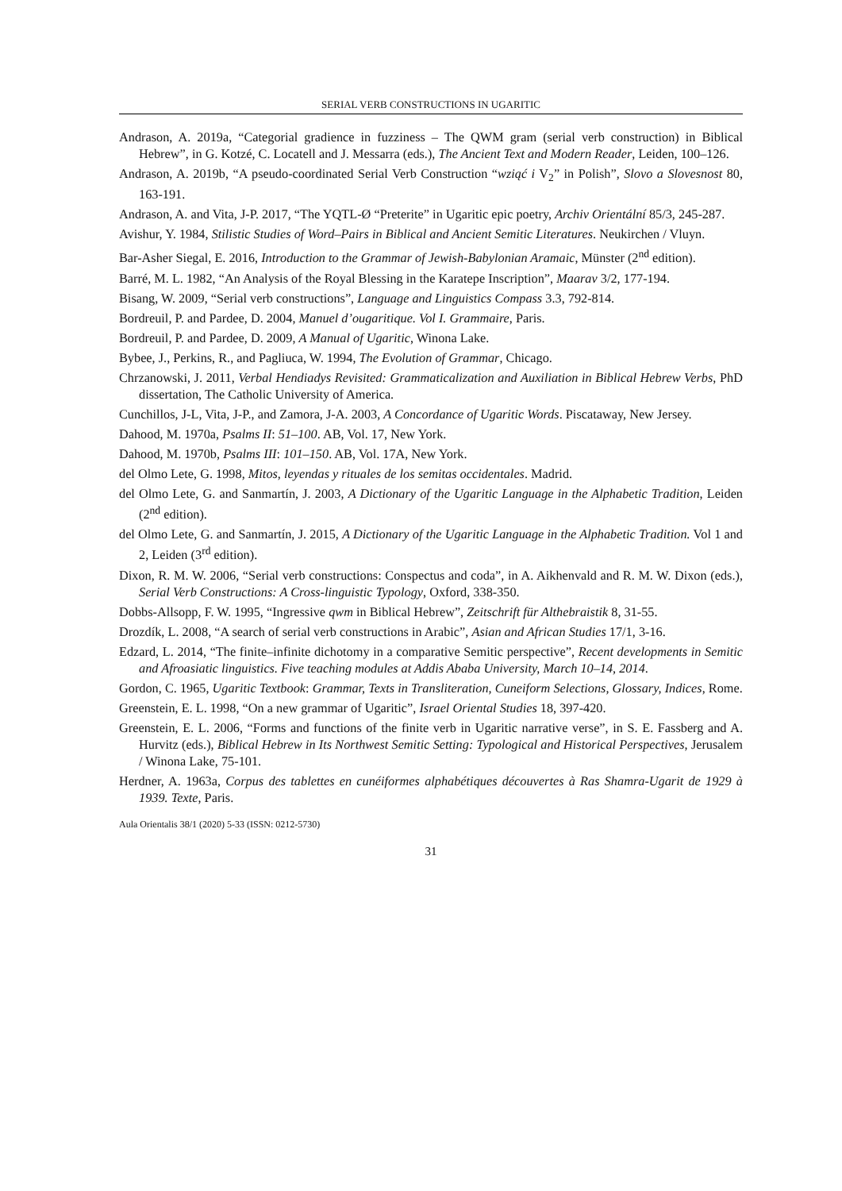SERIAL VERB CONSTRUCTIONS IN UGARITIC
Andrason, A. 2019a, “Categorial gradience in fuzziness – The QWM gram (serial verb construction) in Biblical Hebrew”, in G. Kotzé, C. Locatell and J. Messarra (eds.), The Ancient Text and Modern Reader, Leiden, 100–126.
Andrason, A. 2019b, “A pseudo-coordinated Serial Verb Construction “wziąć i V<sub>2</sub>” in Polish”, Slovo a Slovesnost 80, 163-191.
Andrason, A. and Vita, J-P. 2017, “The YQTL-Ø “Preterite” in Ugaritic epic poetry, Archiv Orientální 85/3, 245-287.
Avishur, Y. 1984, Stilistic Studies of Word–Pairs in Biblical and Ancient Semitic Literatures. Neukirchen / Vluyn.
Bar-Asher Siegal, E. 2016, Introduction to the Grammar of Jewish-Babylonian Aramaic, Münster (2<sup>nd</sup> edition).
Barré, M. L. 1982, “An Analysis of the Royal Blessing in the Karatepe Inscription”, Maarav 3/2, 177-194.
Bisang, W. 2009, “Serial verb constructions”, Language and Linguistics Compass 3.3, 792-814.
Bordreuil, P. and Pardee, D. 2004, Manuel d’ougaritique. Vol I. Grammaire, Paris.
Bordreuil, P. and Pardee, D. 2009, A Manual of Ugaritic, Winona Lake.
Bybee, J., Perkins, R., and Pagliuca, W. 1994, The Evolution of Grammar, Chicago.
Chrzanowski, J. 2011, Verbal Hendiadys Revisited: Grammaticalization and Auxiliation in Biblical Hebrew Verbs, PhD dissertation, The Catholic University of America.
Cunchillos, J-L, Vita, J-P., and Zamora, J-A. 2003, A Concordance of Ugaritic Words. Piscataway, New Jersey.
Dahood, M. 1970a, Psalms II: 51–100. AB, Vol. 17, New York.
Dahood, M. 1970b, Psalms III: 101–150. AB, Vol. 17A, New York.
del Olmo Lete, G. 1998, Mitos, leyendas y rituales de los semitas occidentales. Madrid.
del Olmo Lete, G. and Sanmartín, J. 2003, A Dictionary of the Ugaritic Language in the Alphabetic Tradition, Leiden (2<sup>nd</sup> edition).
del Olmo Lete, G. and Sanmartín, J. 2015, A Dictionary of the Ugaritic Language in the Alphabetic Tradition. Vol 1 and 2, Leiden (3<sup>rd</sup> edition).
Dixon, R. M. W. 2006, “Serial verb constructions: Conspectus and coda”, in A. Aikhenvald and R. M. W. Dixon (eds.), Serial Verb Constructions: A Cross-linguistic Typology, Oxford, 338-350.
Dobbs-Allsopp, F. W. 1995, “Ingressive qwm in Biblical Hebrew”, Zeitschrift für Althebraistik 8, 31-55.
Drozdík, L. 2008, “A search of serial verb constructions in Arabic”, Asian and African Studies 17/1, 3-16.
Edzard, L. 2014, “The finite–infinite dichotomy in a comparative Semitic perspective”, Recent developments in Semitic and Afroasiatic linguistics. Five teaching modules at Addis Ababa University, March 10–14, 2014.
Gordon, C. 1965, Ugaritic Textbook: Grammar, Texts in Transliteration, Cuneiform Selections, Glossary, Indices, Rome.
Greenstein, E. L. 1998, “On a new grammar of Ugaritic”, Israel Oriental Studies 18, 397-420.
Greenstein, E. L. 2006, “Forms and functions of the finite verb in Ugaritic narrative verse”, in S. E. Fassberg and A. Hurvitz (eds.), Biblical Hebrew in Its Northwest Semitic Setting: Typological and Historical Perspectives, Jerusalem / Winona Lake, 75-101.
Herdner, A. 1963a, Corpus des tablettes en cunéiformes alphabétiques découvertes à Ras Shamra-Ugarit de 1929 à 1939. Texte, Paris.
Aula Orientalis 38/1 (2020) 5-33 (ISSN: 0212-5730)
31